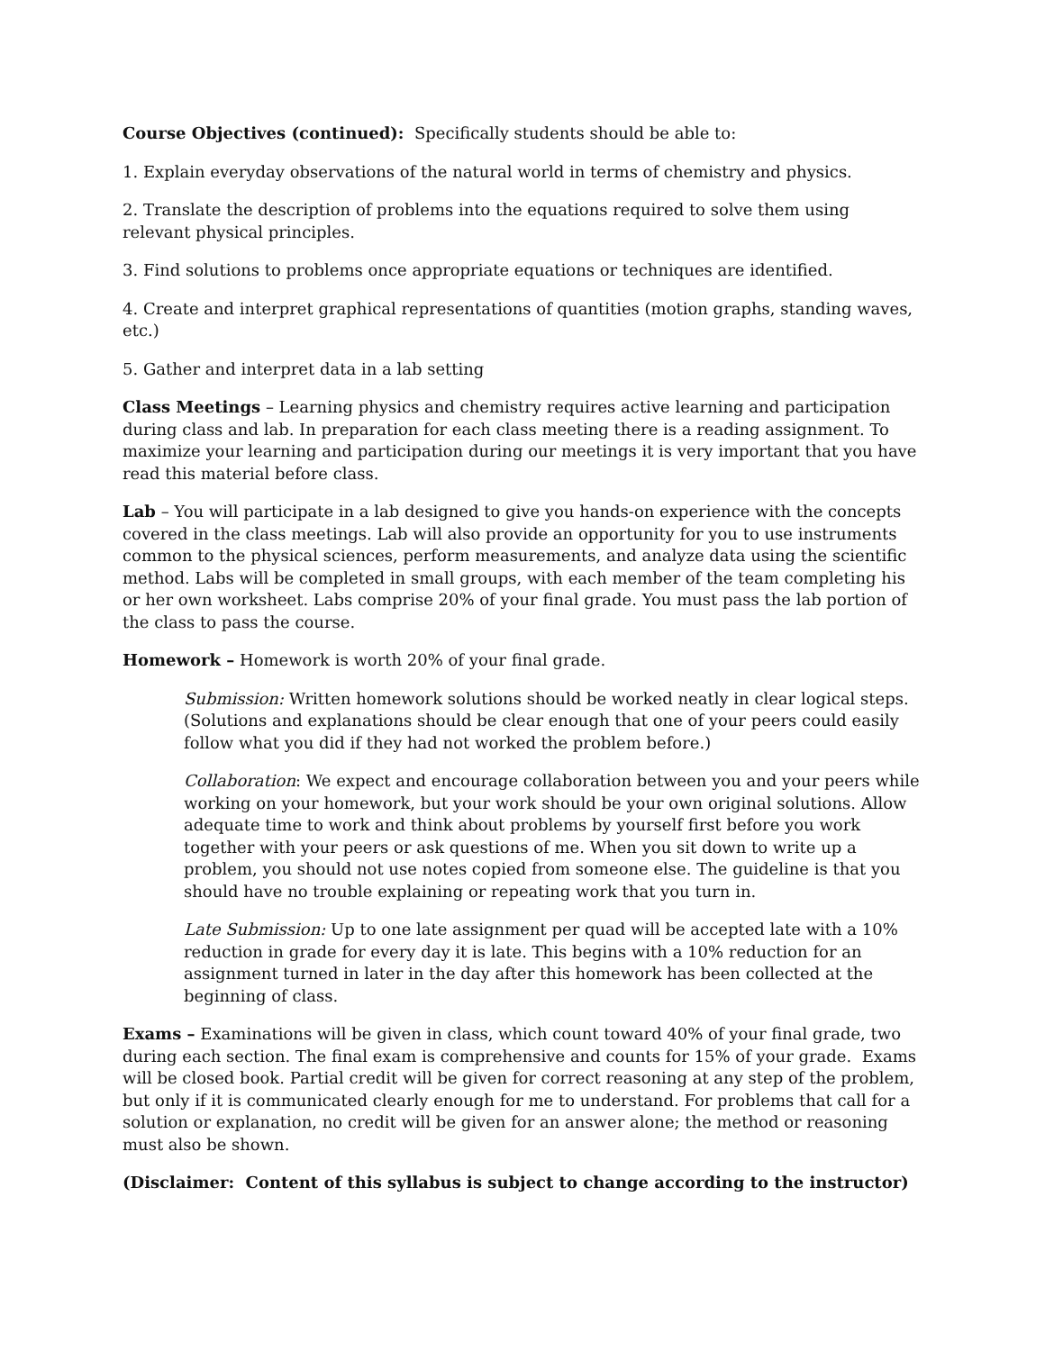Course Objectives (continued): Specifically students should be able to:
1. Explain everyday observations of the natural world in terms of chemistry and physics.
2. Translate the description of problems into the equations required to solve them using relevant physical principles.
3. Find solutions to problems once appropriate equations or techniques are identified.
4. Create and interpret graphical representations of quantities (motion graphs, standing waves, etc.)
5. Gather and interpret data in a lab setting
Class Meetings – Learning physics and chemistry requires active learning and participation during class and lab. In preparation for each class meeting there is a reading assignment. To maximize your learning and participation during our meetings it is very important that you have read this material before class.
Lab – You will participate in a lab designed to give you hands-on experience with the concepts covered in the class meetings. Lab will also provide an opportunity for you to use instruments common to the physical sciences, perform measurements, and analyze data using the scientific method. Labs will be completed in small groups, with each member of the team completing his or her own worksheet. Labs comprise 20% of your final grade. You must pass the lab portion of the class to pass the course.
Homework – Homework is worth 20% of your final grade.
Submission: Written homework solutions should be worked neatly in clear logical steps. (Solutions and explanations should be clear enough that one of your peers could easily follow what you did if they had not worked the problem before.)
Collaboration: We expect and encourage collaboration between you and your peers while working on your homework, but your work should be your own original solutions. Allow adequate time to work and think about problems by yourself first before you work together with your peers or ask questions of me. When you sit down to write up a problem, you should not use notes copied from someone else. The guideline is that you should have no trouble explaining or repeating work that you turn in.
Late Submission: Up to one late assignment per quad will be accepted late with a 10% reduction in grade for every day it is late. This begins with a 10% reduction for an assignment turned in later in the day after this homework has been collected at the beginning of class.
Exams – Examinations will be given in class, which count toward 40% of your final grade, two during each section. The final exam is comprehensive and counts for 15% of your grade. Exams will be closed book. Partial credit will be given for correct reasoning at any step of the problem, but only if it is communicated clearly enough for me to understand. For problems that call for a solution or explanation, no credit will be given for an answer alone; the method or reasoning must also be shown.
(Disclaimer: Content of this syllabus is subject to change according to the instructor)